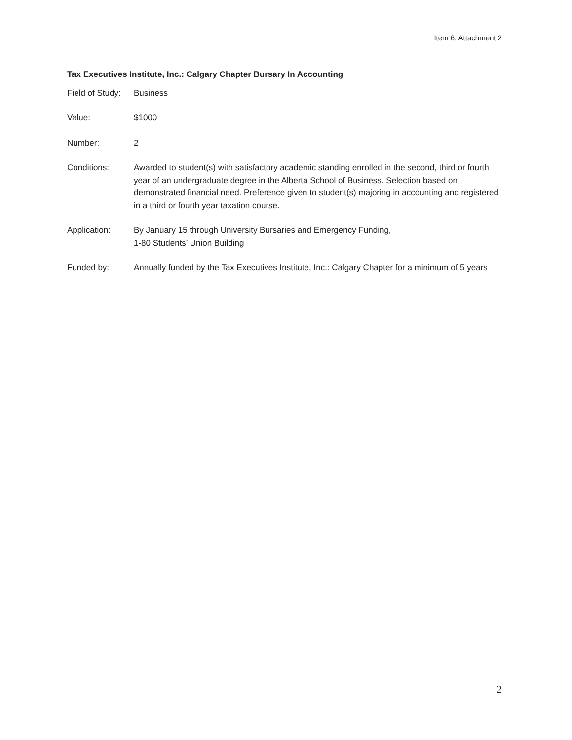Item 6, Attachment 2
Tax Executives Institute, Inc.: Calgary Chapter Bursary In Accounting
Field of Study:
Business
Value: $1000
Number: 2
Conditions: Awarded to student(s) with satisfactory academic standing enrolled in the second, third or fourth year of an undergraduate degree in the Alberta School of Business. Selection based on demonstrated financial need. Preference given to student(s) majoring in accounting and registered in a third or fourth year taxation course.
Application: By January 15 through University Bursaries and Emergency Funding,
1-80 Students’ Union Building
Funded by: Annually funded by the Tax Executives Institute, Inc.: Calgary Chapter for a minimum of 5 years
2